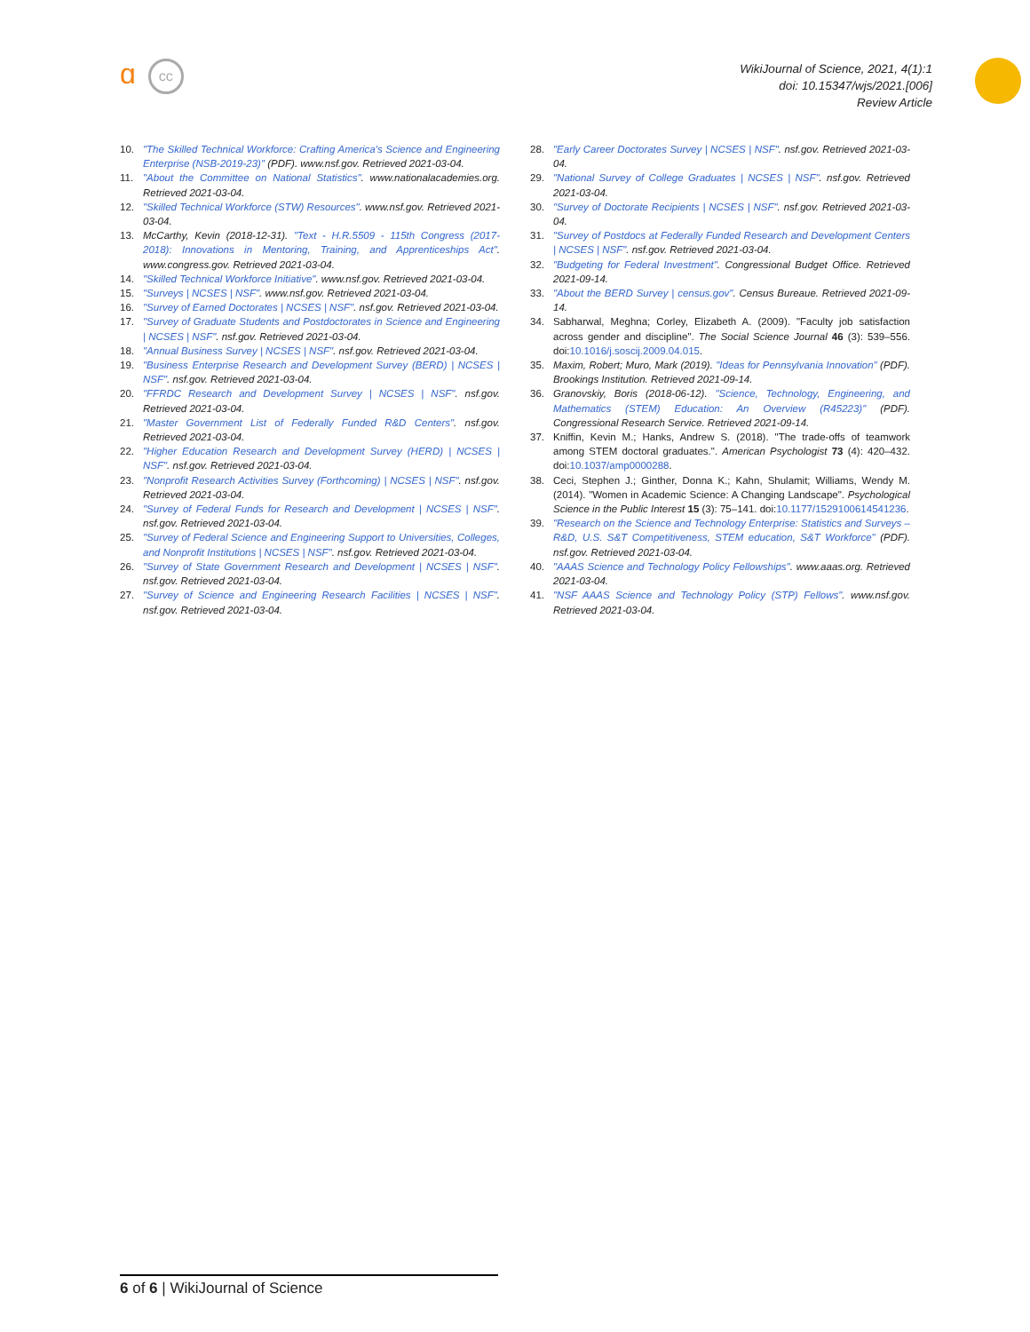ɑ cc
WikiJournal of Science, 2021, 4(1):1
doi: 10.15347/wjs/2021.[006]
Review Article
10. "The Skilled Technical Workforce: Crafting America's Science and Engineering Enterprise (NSB-2019-23)" (PDF). www.nsf.gov. Retrieved 2021-03-04.
11. "About the Committee on National Statistics". www.nationalacademies.org. Retrieved 2021-03-04.
12. "Skilled Technical Workforce (STW) Resources". www.nsf.gov. Retrieved 2021-03-04.
13. McCarthy, Kevin (2018-12-31). "Text - H.R.5509 - 115th Congress (2017-2018): Innovations in Mentoring, Training, and Apprenticeships Act". www.congress.gov. Retrieved 2021-03-04.
14. "Skilled Technical Workforce Initiative". www.nsf.gov. Retrieved 2021-03-04.
15. "Surveys | NCSES | NSF". www.nsf.gov. Retrieved 2021-03-04.
16. "Survey of Earned Doctorates | NCSES | NSF". nsf.gov. Retrieved 2021-03-04.
17. "Survey of Graduate Students and Postdoctorates in Science and Engineering | NCSES | NSF". nsf.gov. Retrieved 2021-03-04.
18. "Annual Business Survey | NCSES | NSF". nsf.gov. Retrieved 2021-03-04.
19. "Business Enterprise Research and Development Survey (BERD) | NCSES | NSF". nsf.gov. Retrieved 2021-03-04.
20. "FFRDC Research and Development Survey | NCSES | NSF". nsf.gov. Retrieved 2021-03-04.
21. "Master Government List of Federally Funded R&D Centers". nsf.gov. Retrieved 2021-03-04.
22. "Higher Education Research and Development Survey (HERD) | NCSES | NSF". nsf.gov. Retrieved 2021-03-04.
23. "Nonprofit Research Activities Survey (Forthcoming) | NCSES | NSF". nsf.gov. Retrieved 2021-03-04.
24. "Survey of Federal Funds for Research and Development | NCSES | NSF". nsf.gov. Retrieved 2021-03-04.
25. "Survey of Federal Science and Engineering Support to Universities, Colleges, and Nonprofit Institutions | NCSES | NSF". nsf.gov. Retrieved 2021-03-04.
26. "Survey of State Government Research and Development | NCSES | NSF". nsf.gov. Retrieved 2021-03-04.
27. "Survey of Science and Engineering Research Facilities | NCSES | NSF". nsf.gov. Retrieved 2021-03-04.
28. "Early Career Doctorates Survey | NCSES | NSF". nsf.gov. Retrieved 2021-03-04.
29. "National Survey of College Graduates | NCSES | NSF". nsf.gov. Retrieved 2021-03-04.
30. "Survey of Doctorate Recipients | NCSES | NSF". nsf.gov. Retrieved 2021-03-04.
31. "Survey of Postdocs at Federally Funded Research and Development Centers | NCSES | NSF". nsf.gov. Retrieved 2021-03-04.
32. "Budgeting for Federal Investment". Congressional Budget Office. Retrieved 2021-09-14.
33. "About the BERD Survey | census.gov". Census Bureaue. Retrieved 2021-09-14.
34. Sabharwal, Meghna; Corley, Elizabeth A. (2009). "Faculty job satisfaction across gender and discipline". The Social Science Journal 46 (3): 539–556. doi:10.1016/j.soscij.2009.04.015.
35. Maxim, Robert; Muro, Mark (2019). "Ideas for Pennsylvania Innovation" (PDF). Brookings Institution. Retrieved 2021-09-14.
36. Granovskiy, Boris (2018-06-12). "Science, Technology, Engineering, and Mathematics (STEM) Education: An Overview (R45223)" (PDF). Congressional Research Service. Retrieved 2021-09-14.
37. Kniffin, Kevin M.; Hanks, Andrew S. (2018). "The trade-offs of teamwork among STEM doctoral graduates.". American Psychologist 73 (4): 420–432. doi:10.1037/amp0000288.
38. Ceci, Stephen J.; Ginther, Donna K.; Kahn, Shulamit; Williams, Wendy M. (2014). "Women in Academic Science: A Changing Landscape". Psychological Science in the Public Interest 15 (3): 75–141. doi:10.1177/1529100614541236.
39. "Research on the Science and Technology Enterprise: Statistics and Surveys – R&D, U.S. S&T Competitiveness, STEM education, S&T Workforce" (PDF). nsf.gov. Retrieved 2021-03-04.
40. "AAAS Science and Technology Policy Fellowships". www.aaas.org. Retrieved 2021-03-04.
41. "NSF AAAS Science and Technology Policy (STP) Fellows". www.nsf.gov. Retrieved 2021-03-04.
6 of 6 | WikiJournal of Science